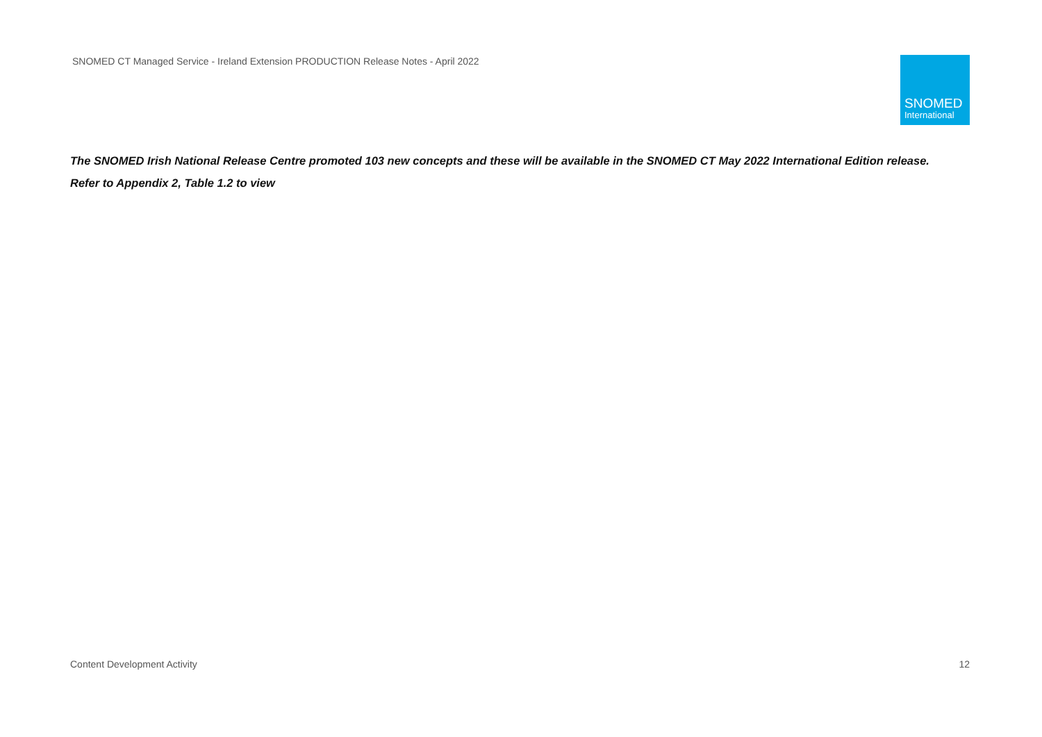SNOMED CT Managed Service - Ireland Extension PRODUCTION Release Notes - April 2022
SNOMED
International
The SNOMED Irish National Release Centre promoted 103 new concepts and these will be available in the SNOMED CT May 2022 International Edition release.
Refer to Appendix 2, Table 1.2 to view
Content Development Activity 12